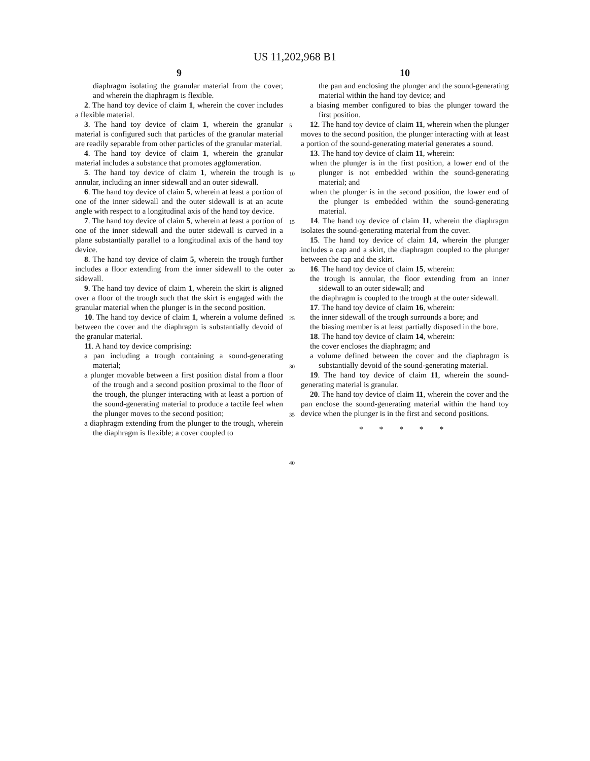US 11,202,968 B1
9
diaphragm isolating the granular material from the cover, and wherein the diaphragm is flexible.
2. The hand toy device of claim 1, wherein the cover includes a flexible material.
3. The hand toy device of claim 1, wherein the granular material is configured such that particles of the granular material are readily separable from other particles of the granular material.
4. The hand toy device of claim 1, wherein the granular material includes a substance that promotes agglomeration.
5. The hand toy device of claim 1, wherein the trough is annular, including an inner sidewall and an outer sidewall.
6. The hand toy device of claim 5, wherein at least a portion of one of the inner sidewall and the outer sidewall is at an acute angle with respect to a longitudinal axis of the hand toy device.
7. The hand toy device of claim 5, wherein at least a portion of one of the inner sidewall and the outer sidewall is curved in a plane substantially parallel to a longitudinal axis of the hand toy device.
8. The hand toy device of claim 5, wherein the trough further includes a floor extending from the inner sidewall to the outer sidewall.
9. The hand toy device of claim 1, wherein the skirt is aligned over a floor of the trough such that the skirt is engaged with the granular material when the plunger is in the second position.
10. The hand toy device of claim 1, wherein a volume defined between the cover and the diaphragm is substantially devoid of the granular material.
11. A hand toy device comprising:
a pan including a trough containing a sound-generating material;
a plunger movable between a first position distal from a floor of the trough and a second position proximal to the floor of the trough, the plunger interacting with at least a portion of the sound-generating material to produce a tactile feel when the plunger moves to the second position;
a diaphragm extending from the plunger to the trough, wherein the diaphragm is flexible; a cover coupled to
10
the pan and enclosing the plunger and the sound-generating material within the hand toy device; and
a biasing member configured to bias the plunger toward the first position.
12. The hand toy device of claim 11, wherein when the plunger moves to the second position, the plunger interacting with at least a portion of the sound-generating material generates a sound.
13. The hand toy device of claim 11, wherein:
when the plunger is in the first position, a lower end of the plunger is not embedded within the sound-generating material; and
when the plunger is in the second position, the lower end of the plunger is embedded within the sound-generating material.
14. The hand toy device of claim 11, wherein the diaphragm isolates the sound-generating material from the cover.
15. The hand toy device of claim 14, wherein the plunger includes a cap and a skirt, the diaphragm coupled to the plunger between the cap and the skirt.
16. The hand toy device of claim 15, wherein:
the trough is annular, the floor extending from an inner sidewall to an outer sidewall; and
the diaphragm is coupled to the trough at the outer sidewall.
17. The hand toy device of claim 16, wherein:
the inner sidewall of the trough surrounds a bore; and
the biasing member is at least partially disposed in the bore.
18. The hand toy device of claim 14, wherein:
the cover encloses the diaphragm; and
a volume defined between the cover and the diaphragm is substantially devoid of the sound-generating material.
19. The hand toy device of claim 11, wherein the sound-generating material is granular.
20. The hand toy device of claim 11, wherein the cover and the pan enclose the sound-generating material within the hand toy device when the plunger is in the first and second positions.
* * * * *
5
10
15
20
25
30
35
40